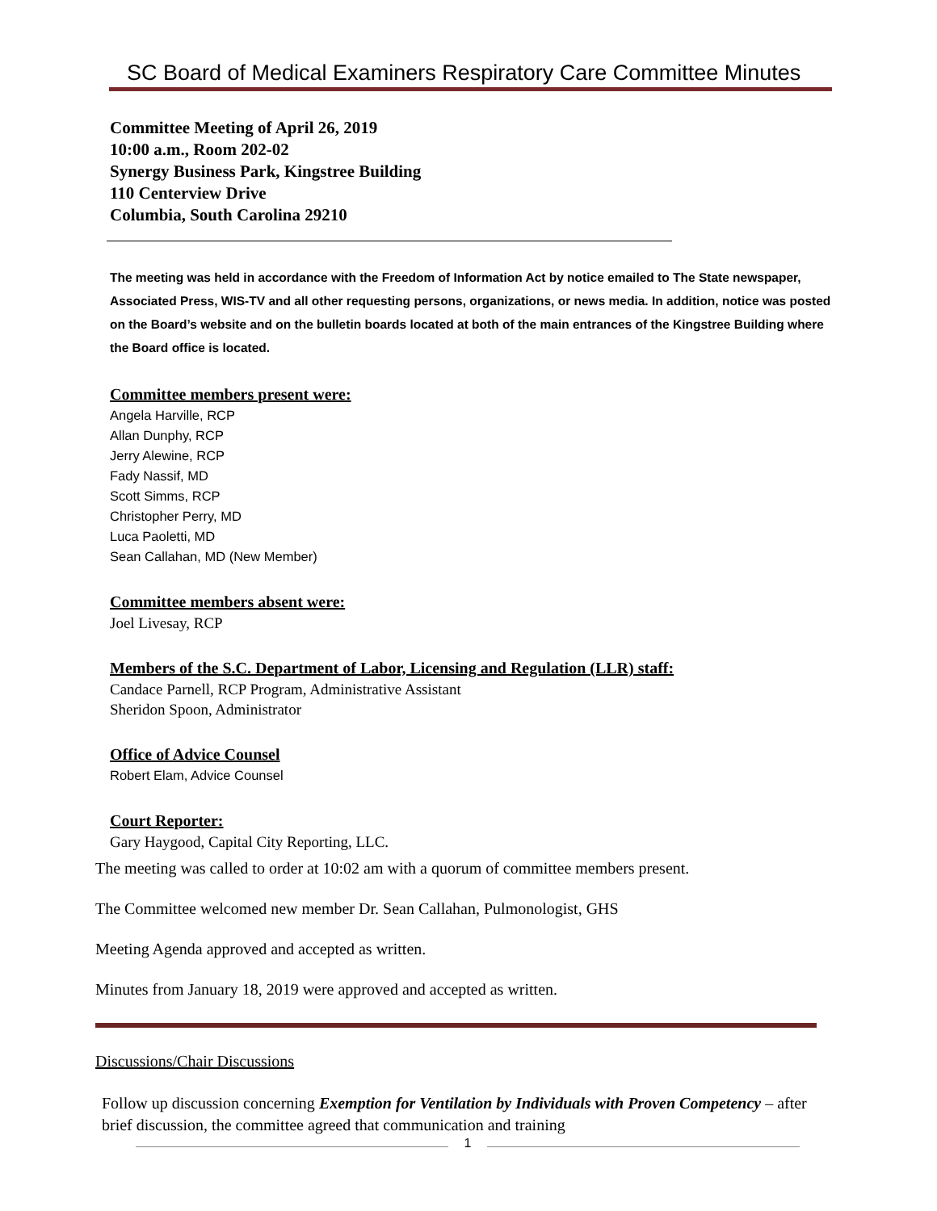SC Board of Medical Examiners Respiratory Care Committee Minutes
Committee Meeting of April 26, 2019
10:00 a.m., Room 202-02
Synergy Business Park, Kingstree Building
110 Centerview Drive
Columbia, South Carolina 29210
The meeting was held in accordance with the Freedom of Information Act by notice emailed to The State newspaper, Associated Press, WIS-TV and all other requesting persons, organizations, or news media. In addition, notice was posted on the Board’s website and on the bulletin boards located at both of the main entrances of the Kingstree Building where the Board office is located.
Committee members present were:
Angela Harville, RCP
Allan Dunphy, RCP
Jerry Alewine, RCP
Fady Nassif, MD
Scott Simms, RCP
Christopher Perry, MD
Luca Paoletti, MD
Sean Callahan, MD (New Member)
Committee members absent were:
Joel Livesay, RCP
Members of the S.C. Department of Labor, Licensing and Regulation (LLR) staff:
Candace Parnell, RCP Program, Administrative Assistant
Sheridon Spoon, Administrator
Office of Advice Counsel
Robert Elam, Advice Counsel
Court Reporter:
Gary Haygood, Capital City Reporting, LLC.
The meeting was called to order at 10:02 am with a quorum of committee members present.
The Committee welcomed new member Dr. Sean Callahan, Pulmonologist, GHS
Meeting Agenda approved and accepted as written.
Minutes from January 18, 2019 were approved and accepted as written.
Discussions/Chair Discussions
Follow up discussion concerning Exemption for Ventilation by Individuals with Proven Competency – after brief discussion, the committee agreed that communication and training
1